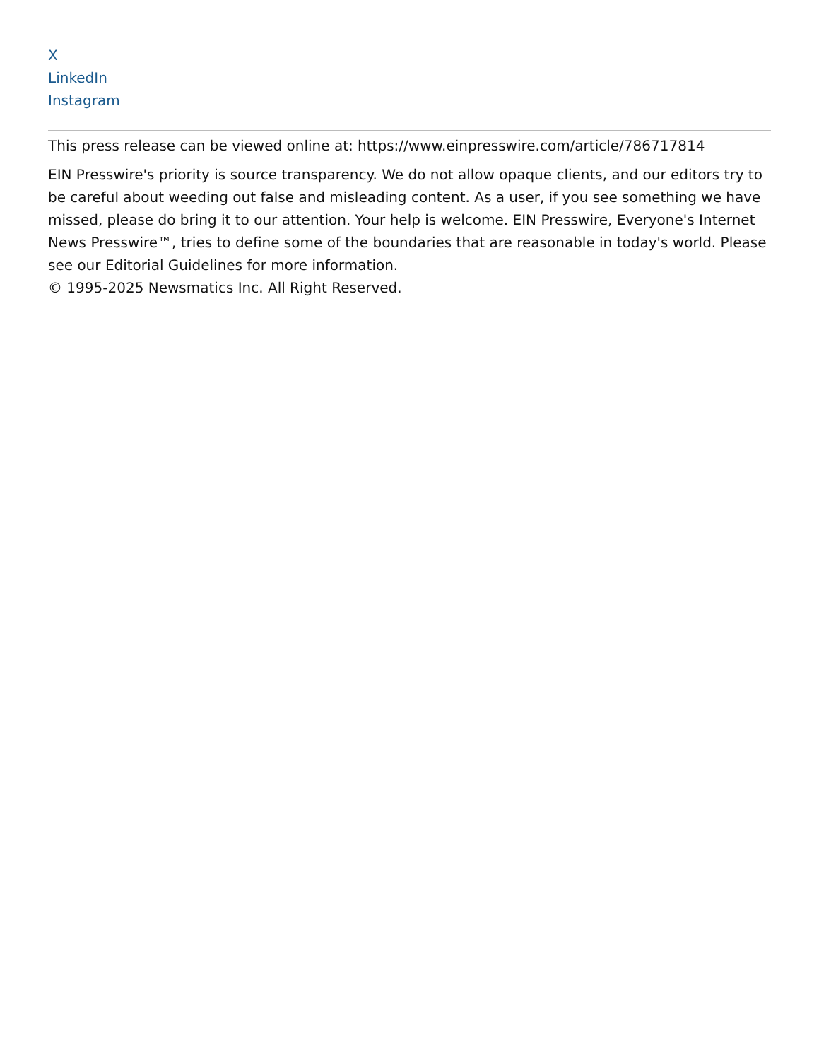X
LinkedIn
Instagram
This press release can be viewed online at: https://www.einpresswire.com/article/786717814
EIN Presswire's priority is source transparency. We do not allow opaque clients, and our editors try to be careful about weeding out false and misleading content. As a user, if you see something we have missed, please do bring it to our attention. Your help is welcome. EIN Presswire, Everyone's Internet News Presswire™, tries to define some of the boundaries that are reasonable in today's world. Please see our Editorial Guidelines for more information.
© 1995-2025 Newsmatics Inc. All Right Reserved.